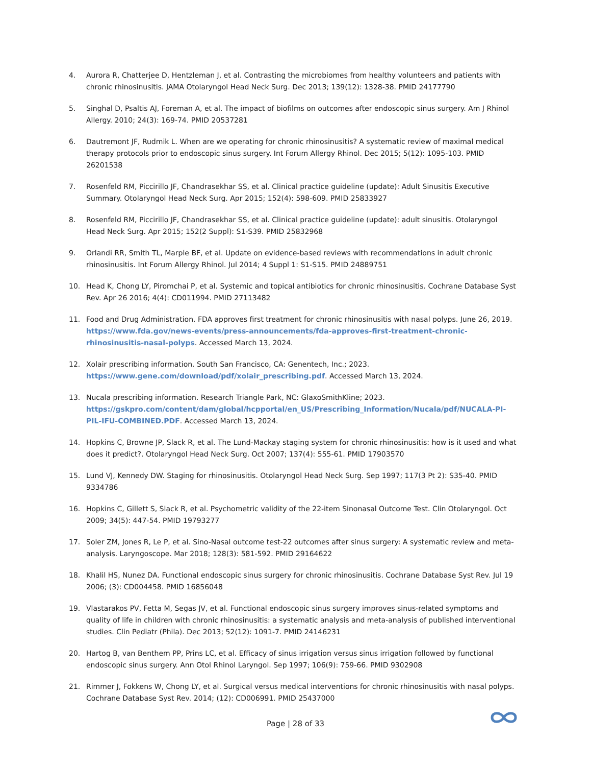4. Aurora R, Chatterjee D, Hentzleman J, et al. Contrasting the microbiomes from healthy volunteers and patients with chronic rhinosinusitis. JAMA Otolaryngol Head Neck Surg. Dec 2013; 139(12): 1328-38. PMID 24177790
5. Singhal D, Psaltis AJ, Foreman A, et al. The impact of biofilms on outcomes after endoscopic sinus surgery. Am J Rhinol Allergy. 2010; 24(3): 169-74. PMID 20537281
6. Dautremont JF, Rudmik L. When are we operating for chronic rhinosinusitis? A systematic review of maximal medical therapy protocols prior to endoscopic sinus surgery. Int Forum Allergy Rhinol. Dec 2015; 5(12): 1095-103. PMID 26201538
7. Rosenfeld RM, Piccirillo JF, Chandrasekhar SS, et al. Clinical practice guideline (update): Adult Sinusitis Executive Summary. Otolaryngol Head Neck Surg. Apr 2015; 152(4): 598-609. PMID 25833927
8. Rosenfeld RM, Piccirillo JF, Chandrasekhar SS, et al. Clinical practice guideline (update): adult sinusitis. Otolaryngol Head Neck Surg. Apr 2015; 152(2 Suppl): S1-S39. PMID 25832968
9. Orlandi RR, Smith TL, Marple BF, et al. Update on evidence-based reviews with recommendations in adult chronic rhinosinusitis. Int Forum Allergy Rhinol. Jul 2014; 4 Suppl 1: S1-S15. PMID 24889751
10. Head K, Chong LY, Piromchai P, et al. Systemic and topical antibiotics for chronic rhinosinusitis. Cochrane Database Syst Rev. Apr 26 2016; 4(4): CD011994. PMID 27113482
11. Food and Drug Administration. FDA approves first treatment for chronic rhinosinusitis with nasal polyps. June 26, 2019. https://www.fda.gov/news-events/press-announcements/fda-approves-first-treatment-chronic-rhinosinusitis-nasal-polyps. Accessed March 13, 2024.
12. Xolair prescribing information. South San Francisco, CA: Genentech, Inc.; 2023. https://www.gene.com/download/pdf/xolair_prescribing.pdf. Accessed March 13, 2024.
13. Nucala prescribing information. Research Triangle Park, NC: GlaxoSmithKline; 2023. https://gskpro.com/content/dam/global/hcpportal/en_US/Prescribing_Information/Nucala/pdf/NUCALA-PI-PIL-IFU-COMBINED.PDF. Accessed March 13, 2024.
14. Hopkins C, Browne JP, Slack R, et al. The Lund-Mackay staging system for chronic rhinosinusitis: how is it used and what does it predict?. Otolaryngol Head Neck Surg. Oct 2007; 137(4): 555-61. PMID 17903570
15. Lund VJ, Kennedy DW. Staging for rhinosinusitis. Otolaryngol Head Neck Surg. Sep 1997; 117(3 Pt 2): S35-40. PMID 9334786
16. Hopkins C, Gillett S, Slack R, et al. Psychometric validity of the 22-item Sinonasal Outcome Test. Clin Otolaryngol. Oct 2009; 34(5): 447-54. PMID 19793277
17. Soler ZM, Jones R, Le P, et al. Sino-Nasal outcome test-22 outcomes after sinus surgery: A systematic review and meta-analysis. Laryngoscope. Mar 2018; 128(3): 581-592. PMID 29164622
18. Khalil HS, Nunez DA. Functional endoscopic sinus surgery for chronic rhinosinusitis. Cochrane Database Syst Rev. Jul 19 2006; (3): CD004458. PMID 16856048
19. Vlastarakos PV, Fetta M, Segas JV, et al. Functional endoscopic sinus surgery improves sinus-related symptoms and quality of life in children with chronic rhinosinusitis: a systematic analysis and meta-analysis of published interventional studies. Clin Pediatr (Phila). Dec 2013; 52(12): 1091-7. PMID 24146231
20. Hartog B, van Benthem PP, Prins LC, et al. Efficacy of sinus irrigation versus sinus irrigation followed by functional endoscopic sinus surgery. Ann Otol Rhinol Laryngol. Sep 1997; 106(9): 759-66. PMID 9302908
21. Rimmer J, Fokkens W, Chong LY, et al. Surgical versus medical interventions for chronic rhinosinusitis with nasal polyps. Cochrane Database Syst Rev. 2014; (12): CD006991. PMID 25437000
Page | 28 of 33